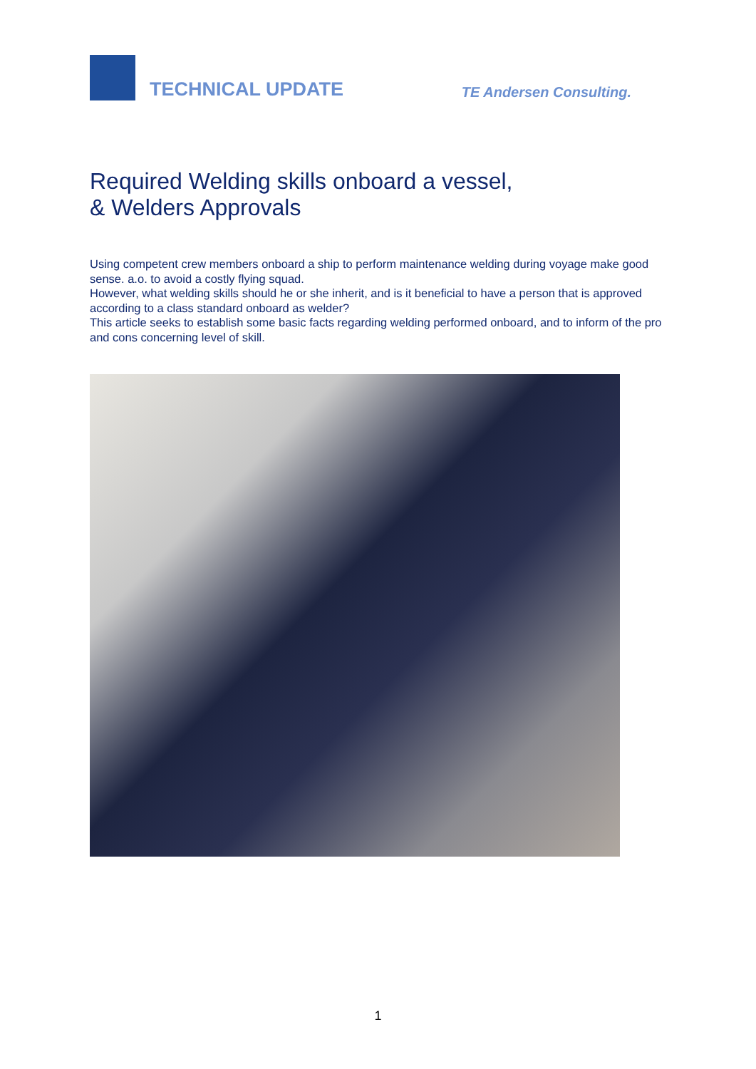TECHNICAL UPDATE
TE Andersen Consulting.
Required Welding skills onboard a vessel,
& Welders Approvals
Using competent crew members onboard a ship to perform maintenance welding during voyage make good sense. a.o. to avoid a costly flying squad.
However, what welding skills should he or she inherit, and is it beneficial to have a person that is approved according to a class standard onboard as welder?
This article seeks to establish some basic facts regarding welding performed onboard, and to inform of the pro and cons concerning level of skill.
1